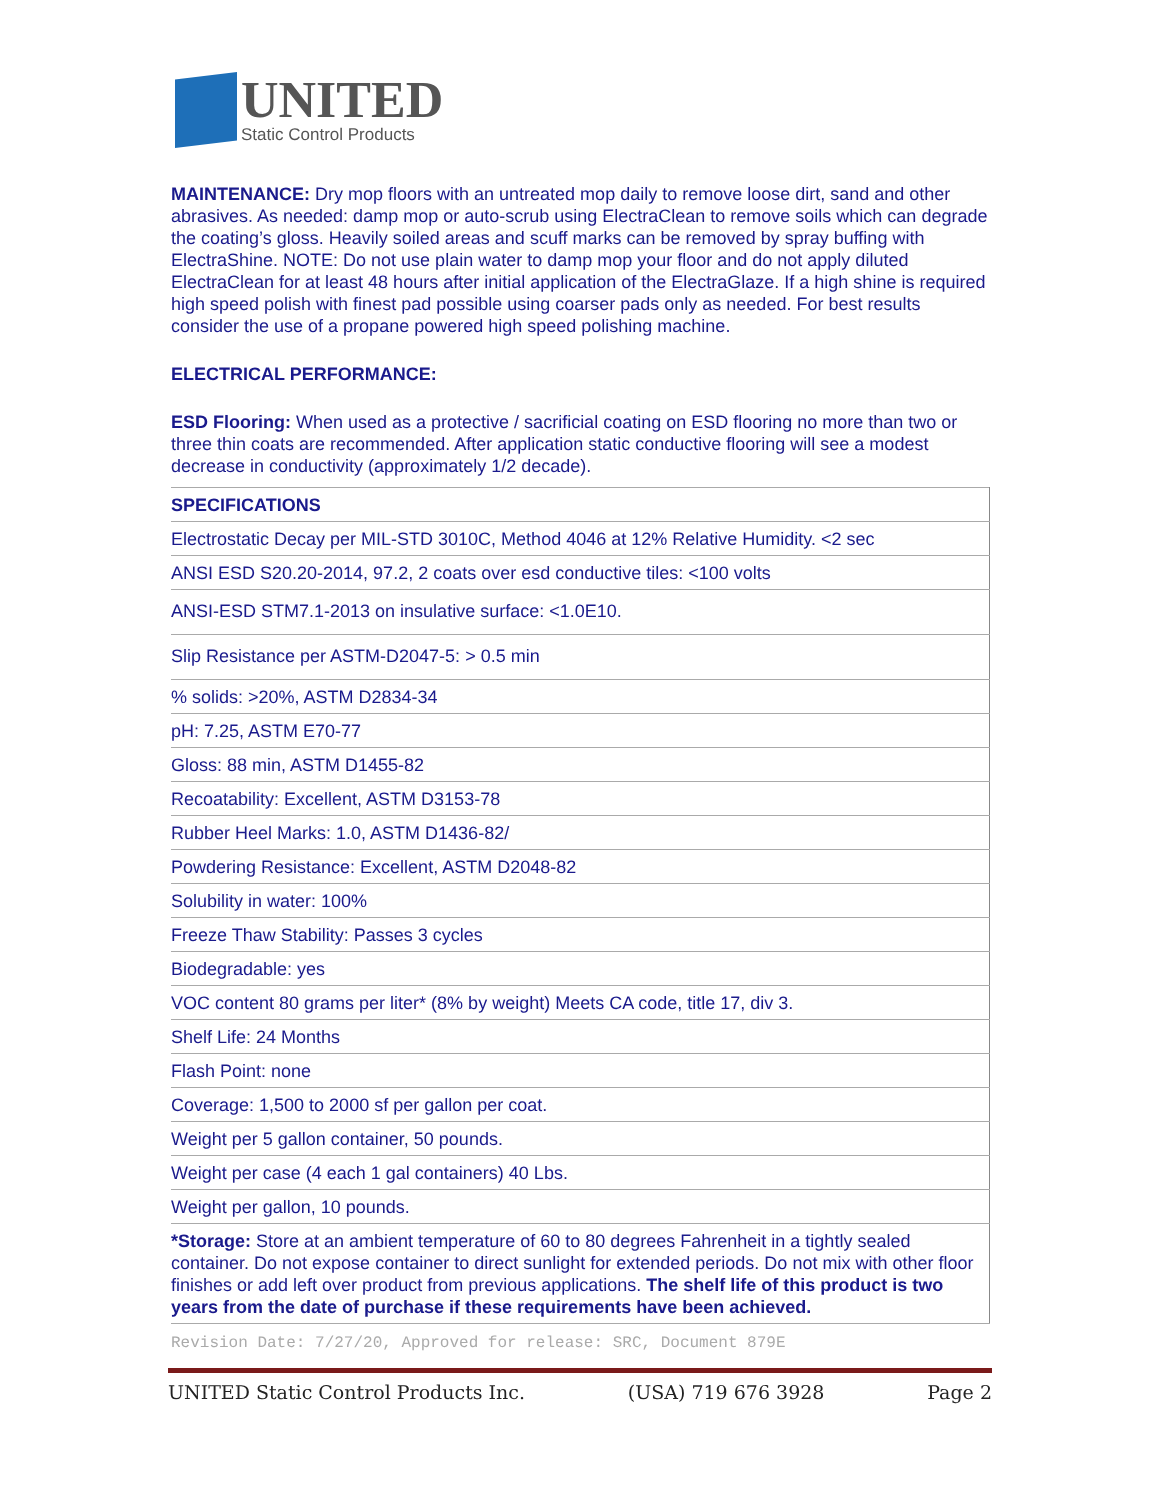UNITED
Static Control Products
MAINTENANCE: Dry mop floors with an untreated mop daily to remove loose dirt, sand and other abrasives. As needed: damp mop or auto-scrub using ElectraClean to remove soils which can degrade the coating’s gloss. Heavily soiled areas and scuff marks can be removed by spray buffing with ElectraShine. NOTE: Do not use plain water to damp mop your floor and do not apply diluted ElectraClean for at least 48 hours after initial application of the ElectraGlaze. If a high shine is required high speed polish with finest pad possible using coarser pads only as needed. For best results consider the use of a propane powered high speed polishing machine.
ELECTRICAL PERFORMANCE:
ESD Flooring: When used as a protective / sacrificial coating on ESD flooring no more than two or three thin coats are recommended. After application static conductive flooring will see a modest decrease in conductivity (approximately 1/2 decade).
| SPECIFICATIONS |
| Electrostatic Decay per MIL-STD 3010C, Method 4046 at 12% Relative Humidity. <2 sec |
| ANSI ESD S20.20-2014, 97.2, 2 coats over esd conductive tiles: <100 volts |
| ANSI-ESD STM7.1-2013 on insulative surface: <1.0E10. |
| Slip Resistance per ASTM-D2047-5: > 0.5 min |
| % solids: >20%, ASTM D2834-34 |
| pH: 7.25, ASTM E70-77 |
| Gloss: 88 min, ASTM D1455-82 |
| Recoatability: Excellent, ASTM D3153-78 |
| Rubber Heel Marks: 1.0, ASTM D1436-82/ |
| Powdering Resistance: Excellent, ASTM D2048-82 |
| Solubility in water: 100% |
| Freeze Thaw Stability: Passes 3 cycles |
| Biodegradable: yes |
| VOC content 80 grams per liter* (8% by weight) Meets CA code, title 17, div 3. |
| Shelf Life: 24 Months |
| Flash Point: none |
| Coverage: 1,500 to 2000 sf per gallon per coat. |
| Weight per 5 gallon container, 50 pounds. |
| Weight per case (4 each 1 gal containers) 40 Lbs. |
| Weight per gallon, 10 pounds. |
| *Storage: Store at an ambient temperature of 60 to 80 degrees Fahrenheit in a tightly sealed container. Do not expose container to direct sunlight for extended periods. Do not mix with other floor finishes or add left over product from previous applications. The shelf life of this product is two years from the date of purchase if these requirements have been achieved. |
Revision Date: 7/27/20, Approved for release: SRC, Document 879E
UNITED Static Control Products Inc. (USA) 719 676 3928 Page 2